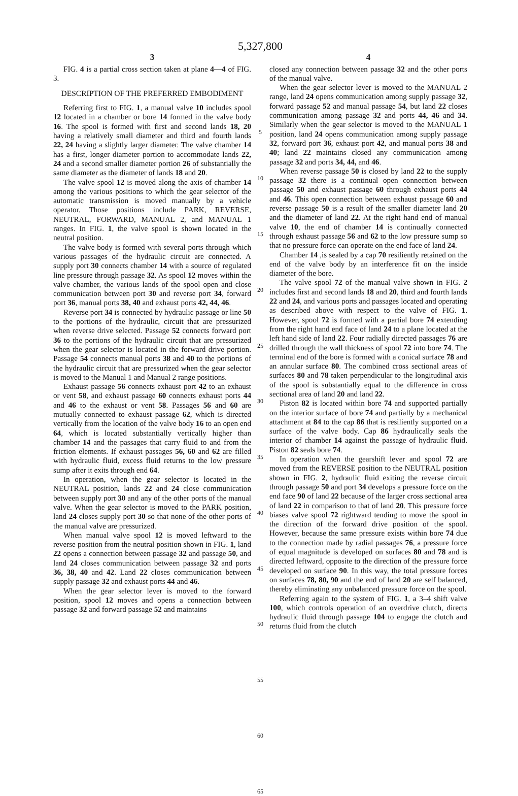5,327,800
3
FIG. 4 is a partial cross section taken at plane 4—4 of FIG. 3.
DESCRIPTION OF THE PREFERRED EMBODIMENT
Referring first to FIG. 1, a manual valve 10 includes spool 12 located in a chamber or bore 14 formed in the valve body 16. The spool is formed with first and second lands 18, 20 having a relatively small diameter and third and fourth lands 22, 24 having a slightly larger diameter. The valve chamber 14 has a first, longer diameter portion to accommodate lands 22, 24 and a second smaller diameter portion 26 of substantially the same diameter as the diameter of lands 18 and 20.
The valve spool 12 is moved along the axis of chamber 14 among the various positions to which the gear selector of the automatic transmission is moved manually by a vehicle operator. Those positions include PARK, REVERSE, NEUTRAL, FORWARD, MANUAL 2, and MANUAL 1 ranges. In FIG. 1, the valve spool is shown located in the neutral position.
The valve body is formed with several ports through which various passages of the hydraulic circuit are connected. A supply port 30 connects chamber 14 with a source of regulated line pressure through passage 32. As spool 12 moves within the valve chamber, the various lands of the spool open and close communication between port 30 and reverse port 34, forward port 36, manual ports 38, 40 and exhaust ports 42, 44, 46.
Reverse port 34 is connected by hydraulic passage or line 50 to the portions of the hydraulic, circuit that are pressurized when reverse drive selected. Passage 52 connects forward port 36 to the portions of the hydraulic circuit that are pressurized when the gear selector is located in the forward drive portion. Passage 54 connects manual ports 38 and 40 to the portions of the hydraulic circuit that are pressurized when the gear selector is moved to the Manual 1 and Manual 2 range positions.
Exhaust passage 56 connects exhaust port 42 to an exhaust or vent 58, and exhaust passage 60 connects exhaust ports 44 and 46 to the exhaust or vent 58. Passages 56 and 60 are mutually connected to exhaust passage 62, which is directed vertically from the location of the valve body 16 to an open end 64, which is located substantially vertically higher than chamber 14 and the passages that carry fluid to and from the friction elements. If exhaust passages 56, 60 and 62 are filled with hydraulic fluid, excess fluid returns to the low pressure sump after it exits through end 64.
In operation, when the gear selector is located in the NEUTRAL position, lands 22 and 24 close communication between supply port 30 and any of the other ports of the manual valve. When the gear selector is moved to the PARK position, land 24 closes supply port 30 so that none of the other ports of the manual valve are pressurized.
When manual valve spool 12 is moved leftward to the reverse position from the neutral position shown in FIG. 1, land 22 opens a connection between passage 32 and passage 50, and land 24 closes communication between passage 32 and ports 36, 38, 40 and 42. Land 22 closes communication between supply passage 32 and exhaust ports 44 and 46.
When the gear selector lever is moved to the forward position, spool 12 moves and opens a connection between passage 32 and forward passage 52 and maintains
5
10
15
20
25
30
35
40
45
50
55
60
65
4
closed any connection between passage 32 and the other ports of the manual valve.
When the gear selector lever is moved to the MANUAL 2 range, land 24 opens communication among supply passage 32, forward passage 52 and manual passage 54, but land 22 closes communication among passage 32 and ports 44, 46 and 34. Similarly when the gear selector is moved to the MANUAL 1 position, land 24 opens communication among supply passage 32, forward port 36, exhaust port 42, and manual ports 38 and 40; land 22 maintains closed any communication among passage 32 and ports 34, 44, and 46.
When reverse passage 50 is closed by land 22 to the supply passage 32 there is a continual open connection between passage 50 and exhaust passage 60 through exhaust ports 44 and 46. This open connection between exhaust passage 60 and reverse passage 50 is a result of the smaller diameter land 20 and the diameter of land 22. At the right hand end of manual valve 10, the end of chamber 14 is continually connected through exhaust passage 56 and 62 to the low pressure sump so that no pressure force can operate on the end face of land 24.
Chamber 14 ,is sealed by a cap 70 resiliently retained on the end of the valve body by an interference fit on the inside diameter of the bore.
The valve spool 72 of the manual valve shown in FIG. 2 includes first and second lands 18 and 20, third and fourth lands 22 and 24, and various ports and passages located and operating as described above with respect to the valve of FIG. 1. However, spool 72 is formed with a partial bore 74 extending from the right hand end face of land 24 to a plane located at the left hand side of land 22. Four radially directed passages 76 are drilled through the wall thickness of spool 72 into bore 74. The terminal end of the bore is formed with a conical surface 78 and an annular surface 80. The combined cross sectional areas of surfaces 80 and 78 taken perpendicular to the longitudinal axis of the spool is substantially equal to the difference in cross sectional area of land 20 and land 22.
Piston 82 is located within bore 74 and supported partially on the interior surface of bore 74 and partially by a mechanical attachment at 84 to the cap 86 that is resiliently supported on a surface of the valve body. Cap 86 hydraulically seals the interior of chamber 14 against the passage of hydraulic fluid. Piston 82 seals bore 74.
In operation when the gearshift lever and spool 72 are moved from the REVERSE position to the NEUTRAL position shown in FIG. 2, hydraulic fluid exiting the reverse circuit through passage 50 and port 34 develops a pressure force on the end face 90 of land 22 because of the larger cross sectional area of land 22 in comparison to that of land 20. This pressure force biases valve spool 72 rightward tending to move the spool in the direction of the forward drive position of the spool. However, because the same pressure exists within bore 74 due to the connection made by radial passages 76, a pressure force of equal magnitude is developed on surfaces 80 and 78 and is directed leftward, opposite to the direction of the pressure force developed on surface 90. In this way, the total pressure forces on surfaces 78, 80, 90 and the end of land 20 are self balanced, thereby eliminating any unbalanced pressure force on the spool.
Referring again to the system of FIG. 1, a 3–4 shift valve 100, which controls operation of an overdrive clutch, directs hydraulic fluid through passage 104 to engage the clutch and returns fluid from the clutch